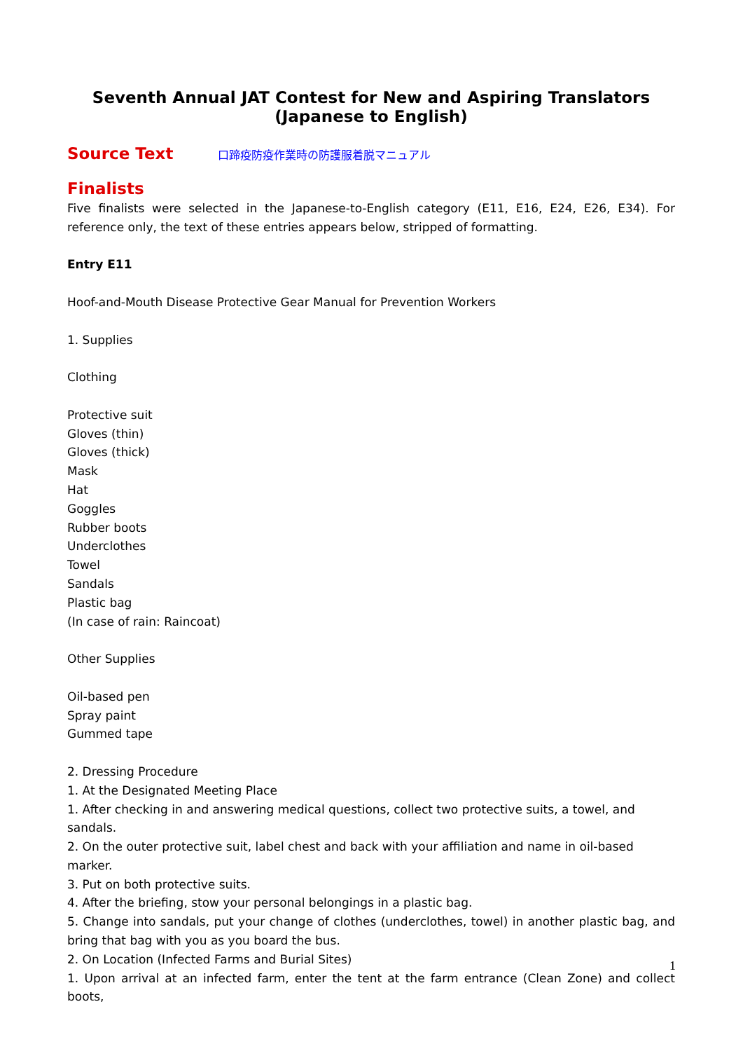Seventh Annual JAT Contest for New and Aspiring Translators
(Japanese to English)
Source Text
口蹄疫防疫作業時の防護服着脱マニュアル
Finalists
Five finalists were selected in the Japanese-to-English category (E11, E16, E24, E26, E34). For reference only, the text of these entries appears below, stripped of formatting.
Entry E11
Hoof-and-Mouth Disease Protective Gear Manual for Prevention Workers
1. Supplies
Clothing
Protective suit
Gloves (thin)
Gloves (thick)
Mask
Hat
Goggles
Rubber boots
Underclothes
Towel
Sandals
Plastic bag
(In case of rain: Raincoat)
Other Supplies
Oil-based pen
Spray paint
Gummed tape
2. Dressing Procedure
1. At the Designated Meeting Place
1. After checking in and answering medical questions, collect two protective suits, a towel, and sandals.
2. On the outer protective suit, label chest and back with your affiliation and name in oil-based marker.
3. Put on both protective suits.
4. After the briefing, stow your personal belongings in a plastic bag.
5. Change into sandals, put your change of clothes (underclothes, towel) in another plastic bag, and bring that bag with you as you board the bus.
2. On Location (Infected Farms and Burial Sites)
1. Upon arrival at an infected farm, enter the tent at the farm entrance (Clean Zone) and collect boots,
1